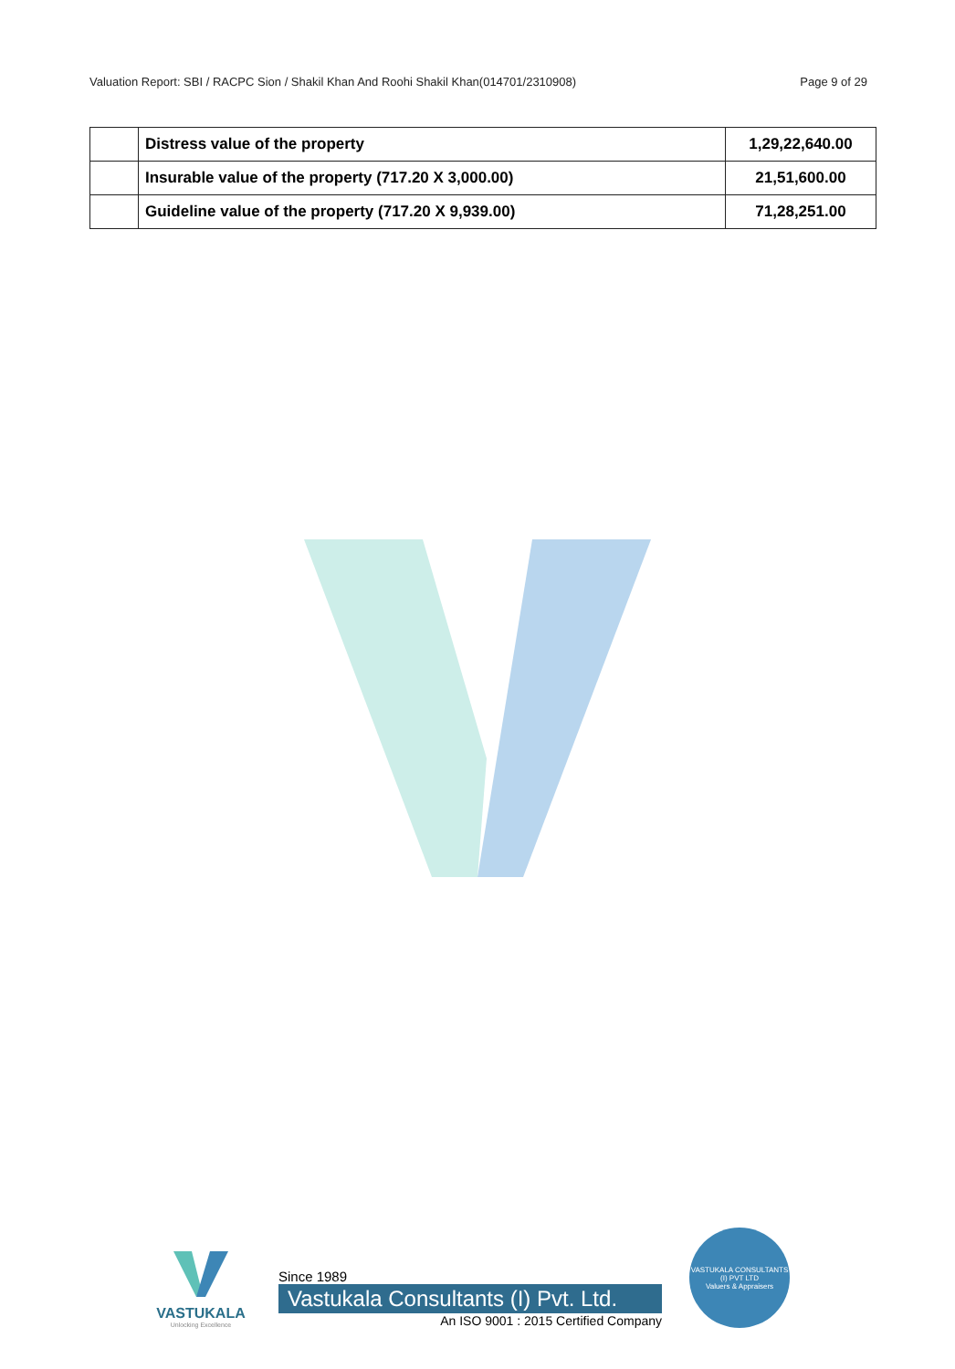Valuation Report: SBI / RACPC Sion / Shakil Khan And Roohi Shakil Khan(014701/2310908) Page 9 of 29
| | Distress value of the property | 1,29,22,640.00 |
| | Insurable value of the property (717.20 X 3,000.00) | 21,51,600.00 |
| | Guideline value of the property (717.20 X 9,939.00) | 71,28,251.00 |
VASTUKALA
Unlocking Excellence
Since 1989
Vastukala Consultants (I) Pvt. Ltd.
An ISO 9001 : 2015 Certified Company
VASTUKALA CONSULTANTS (I) PVT LTD
Valuers & Appraisers